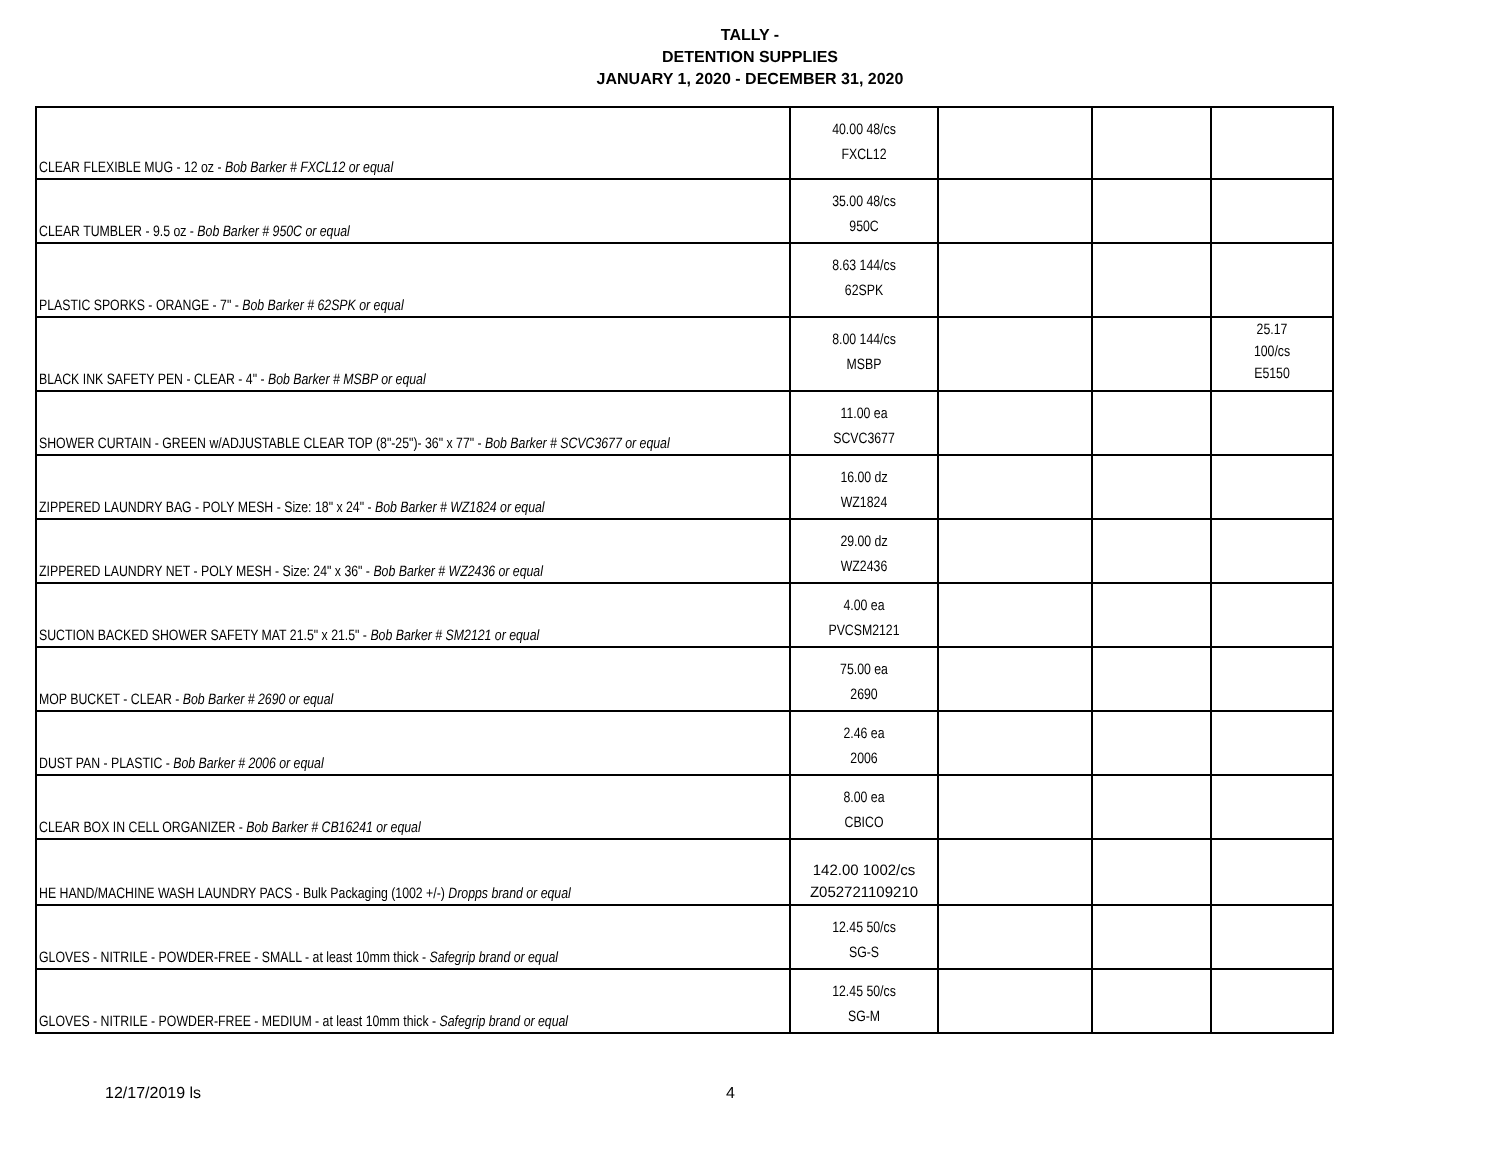TALLY -
DETENTION SUPPLIES
JANUARY 1, 2020 - DECEMBER 31, 2020
| CLEAR FLEXIBLE MUG - 12 oz - Bob Barker # FXCL12 or equal | 40.00 48/cs FXCL12 | | | |
| CLEAR TUMBLER - 9.5 oz - Bob Barker # 950C or equal | 35.00 48/cs 950C | | | |
| PLASTIC SPORKS - ORANGE - 7" - Bob Barker # 62SPK or equal | 8.63 144/cs 62SPK | | | |
| BLACK INK SAFETY PEN - CLEAR - 4" - Bob Barker # MSBP or equal | 8.00 144/cs MSBP | | | 25.17 100/cs E5150 |
| SHOWER CURTAIN - GREEN w/ADJUSTABLE CLEAR TOP (8"-25")- 36" x 77" - Bob Barker # SCVC3677 or equal | 11.00 ea SCVC3677 | | | |
| ZIPPERED LAUNDRY BAG - POLY MESH - Size: 18" x 24" - Bob Barker # WZ1824 or equal | 16.00 dz WZ1824 | | | |
| ZIPPERED LAUNDRY NET - POLY MESH - Size: 24" x 36" - Bob Barker # WZ2436 or equal | 29.00 dz WZ2436 | | | |
| SUCTION BACKED SHOWER SAFETY MAT 21.5" x 21.5" - Bob Barker # SM2121 or equal | 4.00 ea PVCSM2121 | | | |
| MOP BUCKET - CLEAR - Bob Barker # 2690 or equal | 75.00 ea 2690 | | | |
| DUST PAN - PLASTIC - Bob Barker # 2006 or equal | 2.46 ea 2006 | | | |
| CLEAR BOX IN CELL ORGANIZER - Bob Barker # CB16241 or equal | 8.00 ea CBICO | | | |
| HE HAND/MACHINE WASH LAUNDRY PACS - Bulk Packaging (1002 +/-) Dropps brand or equal | 142.00 1002/cs Z052721109210 | | | |
| GLOVES - NITRILE - POWDER-FREE - SMALL - at least 10mm thick - Safegrip brand or equal | 12.45 50/cs SG-S | | | |
| GLOVES - NITRILE - POWDER-FREE - MEDIUM - at least 10mm thick - Safegrip brand or equal | 12.45 50/cs SG-M | | | |
12/17/2019 ls 4